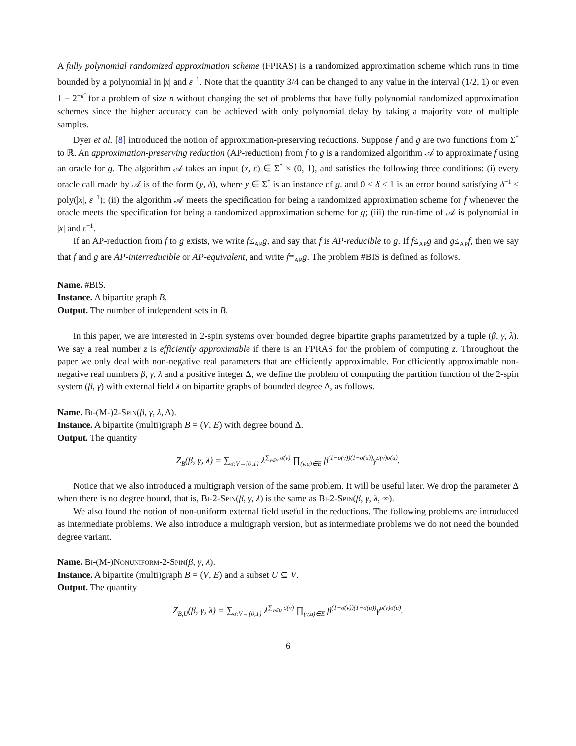A fully polynomial randomized approximation scheme (FPRAS) is a randomized approximation scheme which runs in time bounded by a polynomial in |x| and ε<sup>−1</sup>. Note that the quantity 3/4 can be changed to any value in the interval (1/2, 1) or even 1 − 2<sup>−n<sup>c</sup></sup> for a problem of size n without changing the set of problems that have fully polynomial randomized approximation schemes since the higher accuracy can be achieved with only polynomial delay by taking a majority vote of multiple samples.
Dyer et al. [8] introduced the notion of approximation-preserving reductions. Suppose f and g are two functions from Σ<sup>*</sup> to ℝ. An approximation-preserving reduction (AP-reduction) from f to g is a randomized algorithm 𝒜 to approximate f using an oracle for g. The algorithm 𝒜 takes an input (x, ε) ∈ Σ<sup>*</sup> × (0, 1), and satisfies the following three conditions: (i) every oracle call made by 𝒜 is of the form (y, δ), where y ∈ Σ<sup>*</sup> is an instance of g, and 0 < δ < 1 is an error bound satisfying δ<sup>−1</sup> ≤ poly(|x|, ε<sup>−1</sup>); (ii) the algorithm 𝒜 meets the specification for being a randomized approximation scheme for f whenever the oracle meets the specification for being a randomized approximation scheme for g; (iii) the run-time of 𝒜 is polynomial in |x| and ε<sup>−1</sup>.
If an AP-reduction from f to g exists, we write f≤<sub>AP</sub>g, and say that f is AP-reducible to g. If f≤<sub>AP</sub>g and g≤<sub>AP</sub>f, then we say that f and g are AP-interreducible or AP-equivalent, and write f≡<sub>AP</sub>g. The problem #BIS is defined as follows.
Name. #BIS.
Instance. A bipartite graph B.
Output. The number of independent sets in B.
In this paper, we are interested in 2-spin systems over bounded degree bipartite graphs parametrized by a tuple (β, γ, λ). We say a real number z is efficiently approximable if there is an FPRAS for the problem of computing z. Throughout the paper we only deal with non-negative real parameters that are efficiently approximable. For efficiently approximable non-negative real numbers β, γ, λ and a positive integer Δ, we define the problem of computing the partition function of the 2-spin system (β, γ) with external field λ on bipartite graphs of bounded degree Δ, as follows.
Name. Bi-(M-)2-Spin(β, γ, λ, Δ).
Instance. A bipartite (multi)graph B = (V, E) with degree bound Δ.
Output. The quantity
Z<sub>B</sub>(β, γ, λ) = ∑<sub>σ:V→{0,1}</sub> λ<sup>∑<sub>v∈V</sub> σ(v)</sup> ∏<sub>(v,u)∈E</sub> β<sup>(1−σ(v))(1−σ(u))</sup>γ<sup>σ(v)σ(u)</sup>.
Notice that we also introduced a multigraph version of the same problem. It will be useful later. We drop the parameter Δ when there is no degree bound, that is, Bi-2-Spin(β, γ, λ) is the same as Bi-2-Spin(β, γ, λ, ∞).
We also found the notion of non-uniform external field useful in the reductions. The following problems are introduced as intermediate problems. We also introduce a multigraph version, but as intermediate problems we do not need the bounded degree variant.
Name. Bi-(M-)Nonuniform-2-Spin(β, γ, λ).
Instance. A bipartite (multi)graph B = (V, E) and a subset U ⊆ V.
Output. The quantity
Z<sub>B,U</sub>(β, γ, λ) = ∑<sub>σ:V→{0,1}</sub> λ<sup>∑<sub>v∈U</sub> σ(v)</sup> ∏<sub>(v,u)∈E</sub> β<sup>(1−σ(v))(1−σ(u))</sup>γ<sup>σ(v)σ(u)</sup>.
6